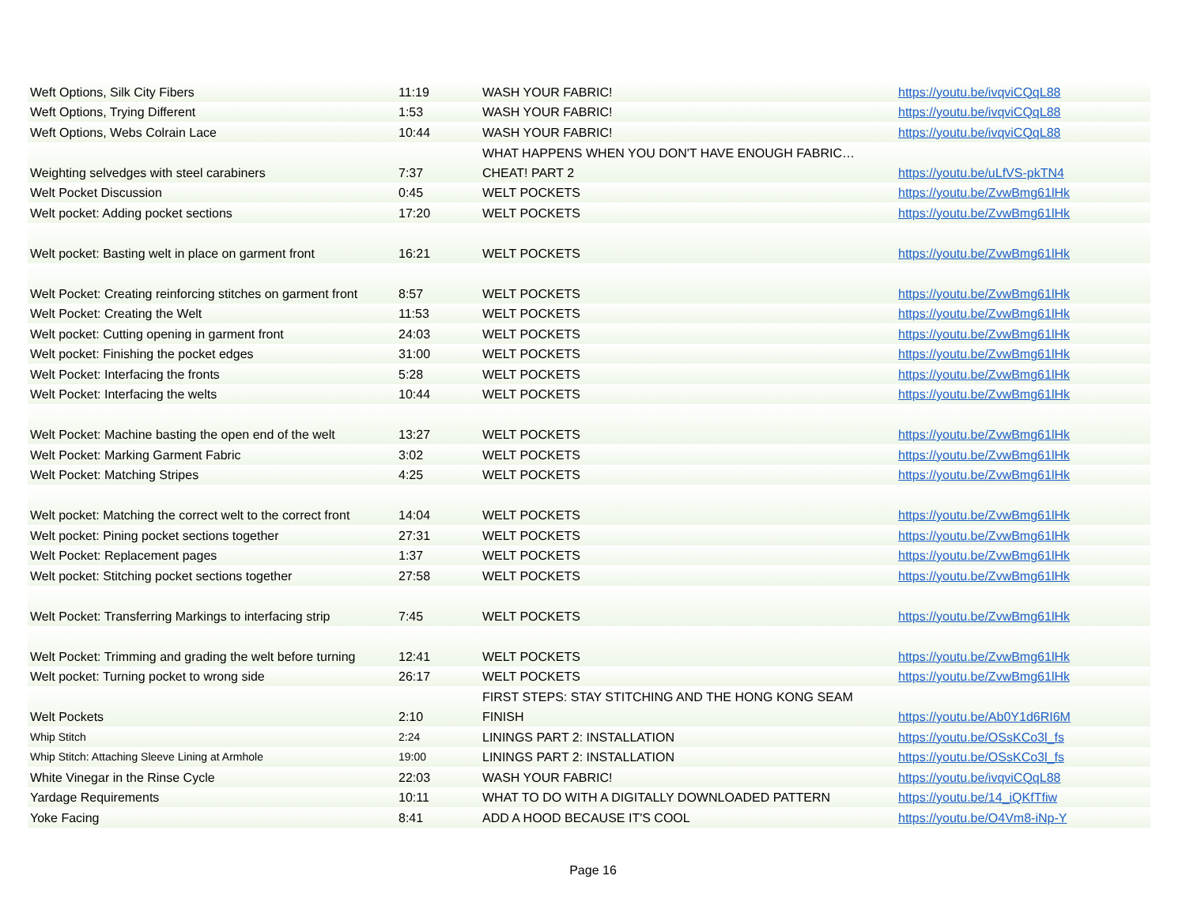| Weft Options, Silk City Fibers | 11:19 | WASH YOUR FABRIC! | https://youtu.be/ivqviCQqL88 |
| Weft Options, Trying Different | 1:53 | WASH YOUR FABRIC! | https://youtu.be/ivqviCQqL88 |
| Weft Options, Webs Colrain Lace | 10:44 | WASH YOUR FABRIC! | https://youtu.be/ivqviCQqL88 |
| Weighting selvedges with steel carabiners | 7:37 | WHAT HAPPENS WHEN YOU DON'T HAVE ENOUGH FABRIC…CHEAT! PART 2 | https://youtu.be/uLfVS-pkTN4 |
| Welt Pocket Discussion | 0:45 | WELT POCKETS | https://youtu.be/ZvwBmg61lHk |
| Welt pocket: Adding pocket sections | 17:20 | WELT POCKETS | https://youtu.be/ZvwBmg61lHk |
| Welt pocket: Basting welt in place on garment front | 16:21 | WELT POCKETS | https://youtu.be/ZvwBmg61lHk |
| Welt Pocket: Creating reinforcing stitches on garment front | 8:57 | WELT POCKETS | https://youtu.be/ZvwBmg61lHk |
| Welt Pocket: Creating the Welt | 11:53 | WELT POCKETS | https://youtu.be/ZvwBmg61lHk |
| Welt pocket: Cutting opening in garment front | 24:03 | WELT POCKETS | https://youtu.be/ZvwBmg61lHk |
| Welt pocket: Finishing the pocket edges | 31:00 | WELT POCKETS | https://youtu.be/ZvwBmg61lHk |
| Welt Pocket: Interfacing the fronts | 5:28 | WELT POCKETS | https://youtu.be/ZvwBmg61lHk |
| Welt Pocket: Interfacing the welts | 10:44 | WELT POCKETS | https://youtu.be/ZvwBmg61lHk |
| Welt Pocket: Machine basting the open end of the welt | 13:27 | WELT POCKETS | https://youtu.be/ZvwBmg61lHk |
| Welt Pocket: Marking Garment Fabric | 3:02 | WELT POCKETS | https://youtu.be/ZvwBmg61lHk |
| Welt Pocket: Matching Stripes | 4:25 | WELT POCKETS | https://youtu.be/ZvwBmg61lHk |
| Welt pocket: Matching the correct welt to the correct front | 14:04 | WELT POCKETS | https://youtu.be/ZvwBmg61lHk |
| Welt pocket: Pining pocket sections together | 27:31 | WELT POCKETS | https://youtu.be/ZvwBmg61lHk |
| Welt Pocket: Replacement pages | 1:37 | WELT POCKETS | https://youtu.be/ZvwBmg61lHk |
| Welt pocket: Stitching pocket sections together | 27:58 | WELT POCKETS | https://youtu.be/ZvwBmg61lHk |
| Welt Pocket: Transferring Markings to interfacing strip | 7:45 | WELT POCKETS | https://youtu.be/ZvwBmg61lHk |
| Welt Pocket: Trimming and grading the welt before turning | 12:41 | WELT POCKETS | https://youtu.be/ZvwBmg61lHk |
| Welt pocket: Turning pocket to wrong side | 26:17 | WELT POCKETS | https://youtu.be/ZvwBmg61lHk |
| Welt Pockets | 2:10 | FIRST STEPS: STAY STITCHING AND THE HONG KONG SEAM FINISH | https://youtu.be/Ab0Y1d6RI6M |
| Whip Stitch | 2:24 | LININGS PART 2: INSTALLATION | https://youtu.be/OSsKCo3l_fs |
| Whip Stitch: Attaching Sleeve Lining at Armhole | 19:00 | LININGS PART 2: INSTALLATION | https://youtu.be/OSsKCo3l_fs |
| White Vinegar in the Rinse Cycle | 22:03 | WASH YOUR FABRIC! | https://youtu.be/ivqviCQqL88 |
| Yardage Requirements | 10:11 | WHAT TO DO WITH A DIGITALLY DOWNLOADED PATTERN | https://youtu.be/14_iQKfTfiw |
| Yoke Facing | 8:41 | ADD A HOOD BECAUSE IT'S COOL | https://youtu.be/O4Vm8-iNp-Y |
Page 16